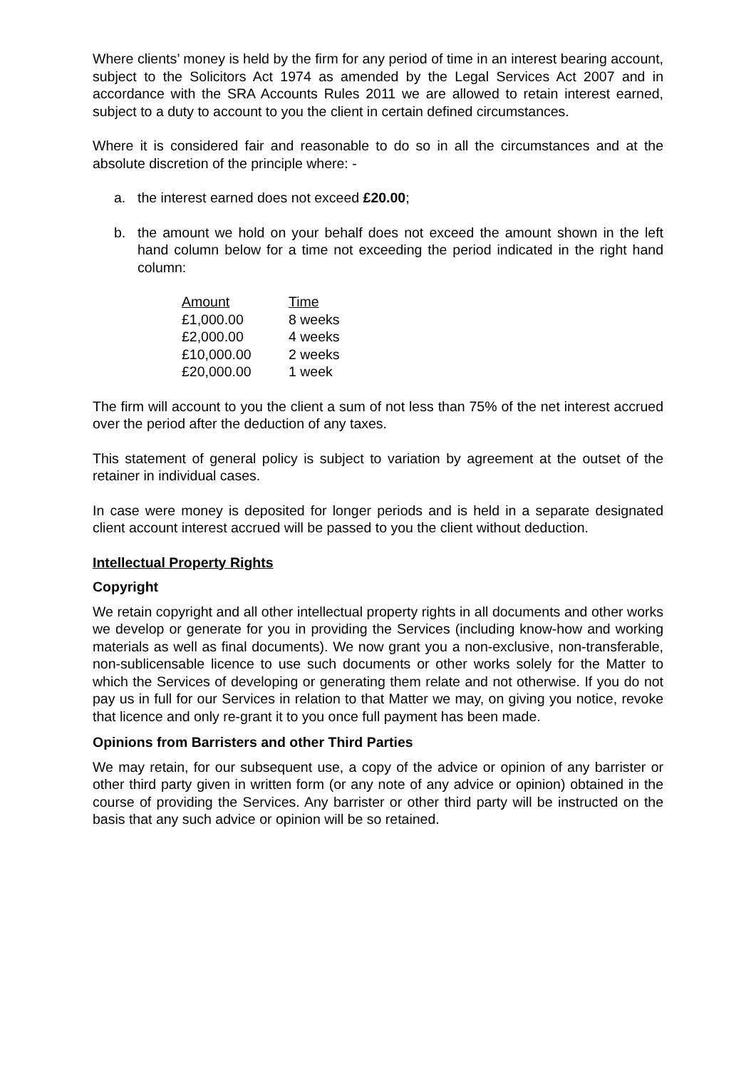Where clients’ money is held by the firm for any period of time in an interest bearing account, subject to the Solicitors Act 1974 as amended by the Legal Services Act 2007 and in accordance with the SRA Accounts Rules 2011 we are allowed to retain interest earned, subject to a duty to account to you the client in certain defined circumstances.
Where it is considered fair and reasonable to do so in all the circumstances and at the absolute discretion of the principle where: -
a. the interest earned does not exceed £20.00;
b. the amount we hold on your behalf does not exceed the amount shown in the left hand column below for a time not exceeding the period indicated in the right hand column:
| Amount | Time |
| £1,000.00 | 8 weeks |
| £2,000.00 | 4 weeks |
| £10,000.00 | 2 weeks |
| £20,000.00 | 1 week |
The firm will account to you the client a sum of not less than 75% of the net interest accrued over the period after the deduction of any taxes.
This statement of general policy is subject to variation by agreement at the outset of the retainer in individual cases.
In case were money is deposited for longer periods and is held in a separate designated client account interest accrued will be passed to you the client without deduction.
Intellectual Property Rights
Copyright
We retain copyright and all other intellectual property rights in all documents and other works we develop or generate for you in providing the Services (including know-how and working materials as well as final documents). We now grant you a non-exclusive, non-transferable, non-sublicensable licence to use such documents or other works solely for the Matter to which the Services of developing or generating them relate and not otherwise. If you do not pay us in full for our Services in relation to that Matter we may, on giving you notice, revoke that licence and only re-grant it to you once full payment has been made.
Opinions from Barristers and other Third Parties
We may retain, for our subsequent use, a copy of the advice or opinion of any barrister or other third party given in written form (or any note of any advice or opinion) obtained in the course of providing the Services. Any barrister or other third party will be instructed on the basis that any such advice or opinion will be so retained.